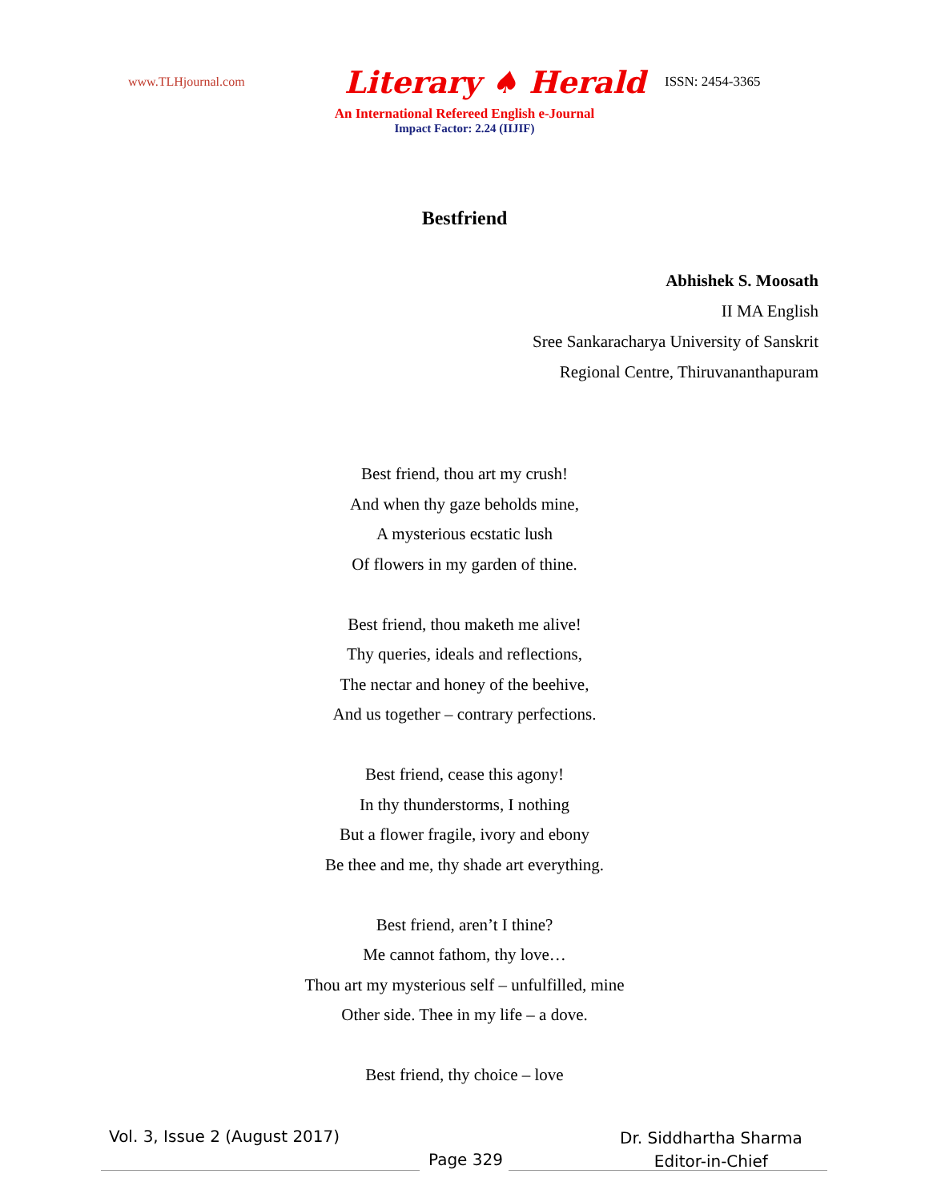www.TLHjournal.com
Literary ♠ Herald
ISSN: 2454-3365
An International Refereed English e-Journal
Impact Factor: 2.24 (IIJIF)
Bestfriend
Abhishek S. Moosath
II MA English
Sree Sankaracharya University of Sanskrit
Regional Centre, Thiruvananthapuram
Best friend, thou art my crush!
And when thy gaze beholds mine,
A mysterious ecstatic lush
Of flowers in my garden of thine.
Best friend, thou maketh me alive!
Thy queries, ideals and reflections,
The nectar and honey of the beehive,
And us together – contrary perfections.
Best friend, cease this agony!
In thy thunderstorms, I nothing
But a flower fragile, ivory and ebony
Be thee and me, thy shade art everything.
Best friend, aren’t I thine?
Me cannot fathom, thy love…
Thou art my mysterious self – unfulfilled, mine
Other side. Thee in my life – a dove.
Best friend, thy choice – love
Vol. 3, Issue 2 (August 2017)
Page 329
Dr. Siddhartha Sharma
Editor-in-Chief